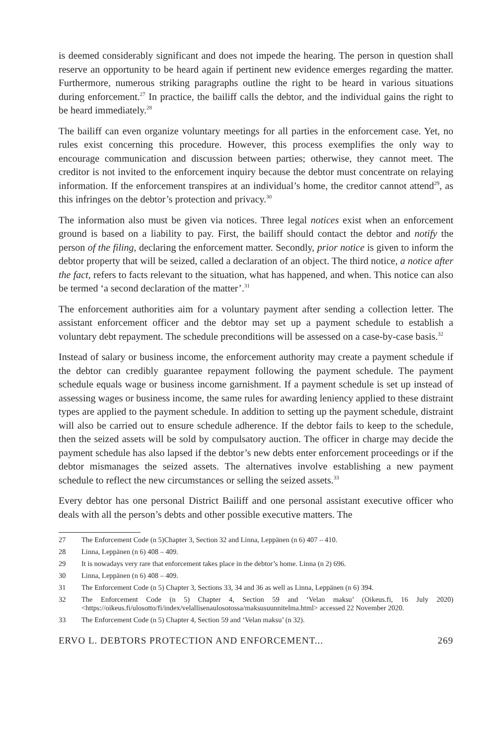is deemed considerably significant and does not impede the hearing. The person in question shall reserve an opportunity to be heard again if pertinent new evidence emerges regarding the matter. Furthermore, numerous striking paragraphs outline the right to be heard in various situations during enforcement.<sup>27</sup> In practice, the bailiff calls the debtor, and the individual gains the right to be heard immediately.<sup>28</sup>
The bailiff can even organize voluntary meetings for all parties in the enforcement case. Yet, no rules exist concerning this procedure. However, this process exemplifies the only way to encourage communication and discussion between parties; otherwise, they cannot meet. The creditor is not invited to the enforcement inquiry because the debtor must concentrate on relaying information. If the enforcement transpires at an individual’s home, the creditor cannot attend<sup>29</sup>, as this infringes on the debtor’s protection and privacy.<sup>30</sup>
The information also must be given via notices. Three legal notices exist when an enforcement ground is based on a liability to pay. First, the bailiff should contact the debtor and notify the person of the filing, declaring the enforcement matter. Secondly, prior notice is given to inform the debtor property that will be seized, called a declaration of an object. The third notice, a notice after the fact, refers to facts relevant to the situation, what has happened, and when. This notice can also be termed ‘a second declaration of the matter’.<sup>31</sup>
The enforcement authorities aim for a voluntary payment after sending a collection letter. The assistant enforcement officer and the debtor may set up a payment schedule to establish a voluntary debt repayment. The schedule preconditions will be assessed on a case-by-case basis.<sup>32</sup>
Instead of salary or business income, the enforcement authority may create a payment schedule if the debtor can credibly guarantee repayment following the payment schedule. The payment schedule equals wage or business income garnishment. If a payment schedule is set up instead of assessing wages or business income, the same rules for awarding leniency applied to these distraint types are applied to the payment schedule. In addition to setting up the payment schedule, distraint will also be carried out to ensure schedule adherence. If the debtor fails to keep to the schedule, then the seized assets will be sold by compulsatory auction. The officer in charge may decide the payment schedule has also lapsed if the debtor’s new debts enter enforcement proceedings or if the debtor mismanages the seized assets. The alternatives involve establishing a new payment schedule to reflect the new circumstances or selling the seized assets.<sup>33</sup>
Every debtor has one personal District Bailiff and one personal assistant executive officer who deals with all the person’s debts and other possible executive matters. The
27 The Enforcement Code (n 5)Chapter 3, Section 32 and Linna, Leppänen (n 6) 407 – 410.
28 Linna, Leppänen (n 6) 408 – 409.
29 It is nowadays very rare that enforcement takes place in the debtor’s home. Linna (n 2) 696.
30 Linna, Leppänen (n 6) 408 – 409.
31 The Enforcement Code (n 5) Chapter 3, Sections 33, 34 and 36 as well as Linna, Leppänen (n 6) 394.
32 The Enforcement Code (n 5) Chapter 4, Section 59 and ‘Velan maksu’ (Oikeus.fi, 16 July 2020) <https://oikeus.fi/ulosotto/fi/index/velallisenaulosotossa/maksusuunnitelma.html> accessed 22 November 2020.
33 The Enforcement Code (n 5) Chapter 4, Section 59 and ‘Velan maksu’ (n 32).
ERVO L. DEBTORS PROTECTION AND ENFORCEMENT... 269